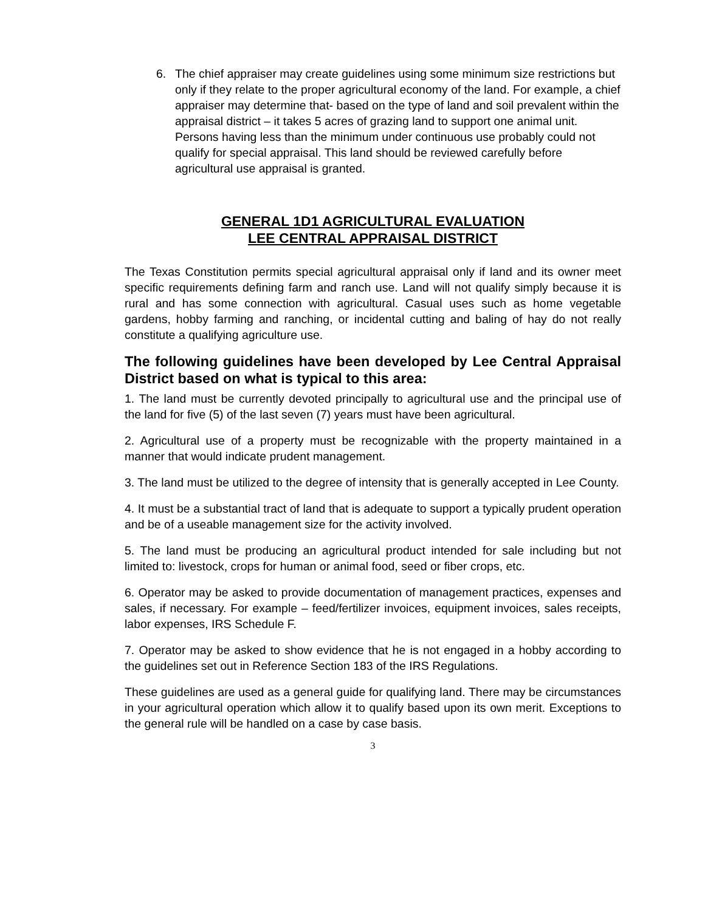6. The chief appraiser may create guidelines using some minimum size restrictions but only if they relate to the proper agricultural economy of the land. For example, a chief appraiser may determine that- based on the type of land and soil prevalent within the appraisal district – it takes 5 acres of grazing land to support one animal unit. Persons having less than the minimum under continuous use probably could not qualify for special appraisal. This land should be reviewed carefully before agricultural use appraisal is granted.
GENERAL 1D1 AGRICULTURAL EVALUATION
LEE CENTRAL APPRAISAL DISTRICT
The Texas Constitution permits special agricultural appraisal only if land and its owner meet specific requirements defining farm and ranch use. Land will not qualify simply because it is rural and has some connection with agricultural. Casual uses such as home vegetable gardens, hobby farming and ranching, or incidental cutting and baling of hay do not really constitute a qualifying agriculture use.
The following guidelines have been developed by Lee Central Appraisal District based on what is typical to this area:
1. The land must be currently devoted principally to agricultural use and the principal use of the land for five (5) of the last seven (7) years must have been agricultural.
2. Agricultural use of a property must be recognizable with the property maintained in a manner that would indicate prudent management.
3. The land must be utilized to the degree of intensity that is generally accepted in Lee County.
4. It must be a substantial tract of land that is adequate to support a typically prudent operation and be of a useable management size for the activity involved.
5. The land must be producing an agricultural product intended for sale including but not limited to: livestock, crops for human or animal food, seed or fiber crops, etc.
6. Operator may be asked to provide documentation of management practices, expenses and sales, if necessary. For example – feed/fertilizer invoices, equipment invoices, sales receipts, labor expenses, IRS Schedule F.
7. Operator may be asked to show evidence that he is not engaged in a hobby according to the guidelines set out in Reference Section 183 of the IRS Regulations.
These guidelines are used as a general guide for qualifying land. There may be circumstances in your agricultural operation which allow it to qualify based upon its own merit. Exceptions to the general rule will be handled on a case by case basis.
3